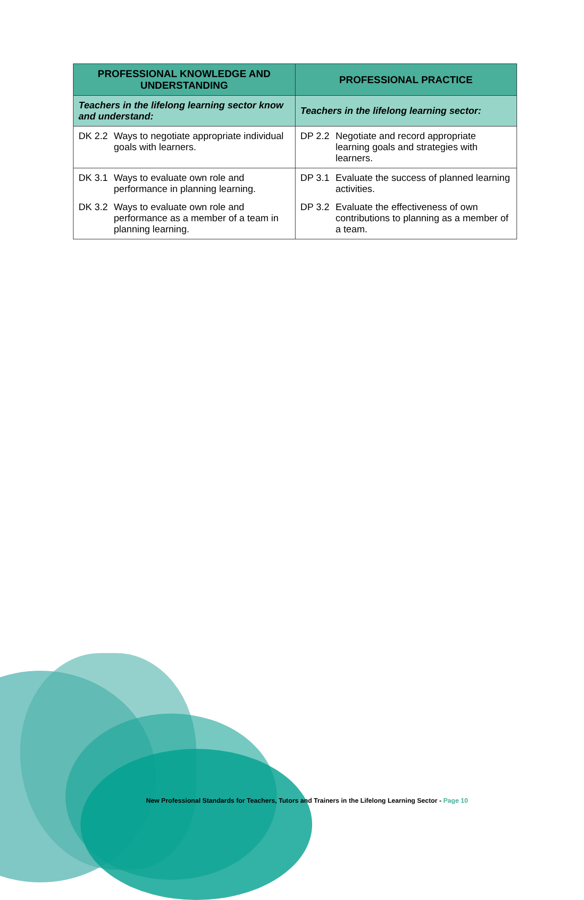| PROFESSIONAL KNOWLEDGE AND UNDERSTANDING | PROFESSIONAL PRACTICE |
| --- | --- |
| Teachers in the lifelong learning sector know and understand: | Teachers in the lifelong learning sector: |
| DK 2.2 Ways to negotiate appropriate individual goals with learners. | DP 2.2 Negotiate and record appropriate learning goals and strategies with learners. |
| DK 3.1 Ways to evaluate own role and performance in planning learning. DK 3.2 Ways to evaluate own role and performance as a member of a team in planning learning. | DP 3.1 Evaluate the success of planned learning activities. DP 3.2 Evaluate the effectiveness of own contributions to planning as a member of a team. |
New Professional Standards for Teachers, Tutors and Trainers in the Lifelong Learning Sector - Page 10